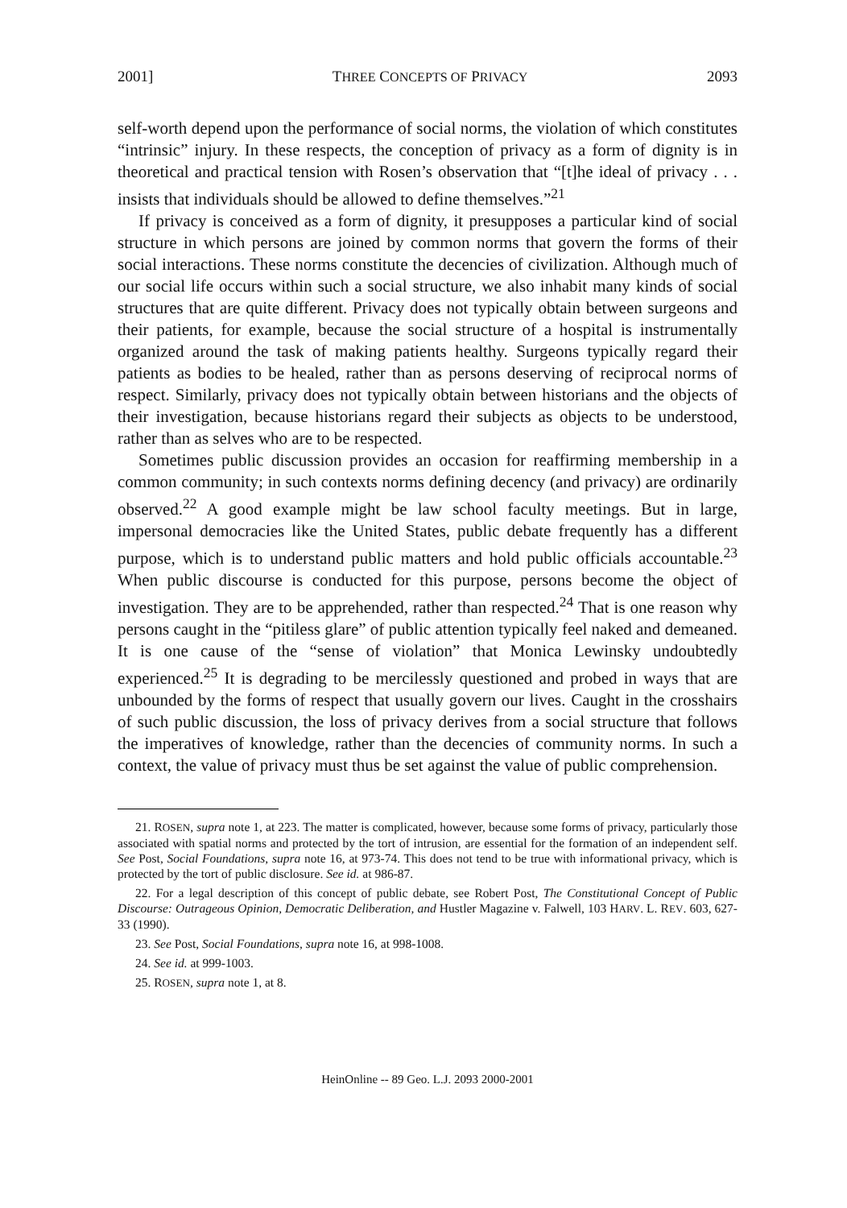2001] THREE CONCEPTS OF PRIVACY 2093
self-worth depend upon the performance of social norms, the violation of which constitutes “intrinsic” injury. In these respects, the conception of privacy as a form of dignity is in theoretical and practical tension with Rosen’s observation that “[t]he ideal of privacy . . . insists that individuals should be allowed to define themselves.”<sup>21</sup>
If privacy is conceived as a form of dignity, it presupposes a particular kind of social structure in which persons are joined by common norms that govern the forms of their social interactions. These norms constitute the decencies of civilization. Although much of our social life occurs within such a social structure, we also inhabit many kinds of social structures that are quite different. Privacy does not typically obtain between surgeons and their patients, for example, because the social structure of a hospital is instrumentally organized around the task of making patients healthy. Surgeons typically regard their patients as bodies to be healed, rather than as persons deserving of reciprocal norms of respect. Similarly, privacy does not typically obtain between historians and the objects of their investigation, because historians regard their subjects as objects to be understood, rather than as selves who are to be respected.
Sometimes public discussion provides an occasion for reaffirming membership in a common community; in such contexts norms defining decency (and privacy) are ordinarily observed.<sup>22</sup> A good example might be law school faculty meetings. But in large, impersonal democracies like the United States, public debate frequently has a different purpose, which is to understand public matters and hold public officials accountable.<sup>23</sup> When public discourse is conducted for this purpose, persons become the object of investigation. They are to be apprehended, rather than respected.<sup>24</sup> That is one reason why persons caught in the “pitiless glare” of public attention typically feel naked and demeaned. It is one cause of the “sense of violation” that Monica Lewinsky undoubtedly experienced.<sup>25</sup> It is degrading to be mercilessly questioned and probed in ways that are unbounded by the forms of respect that usually govern our lives. Caught in the crosshairs of such public discussion, the loss of privacy derives from a social structure that follows the imperatives of knowledge, rather than the decencies of community norms. In such a context, the value of privacy must thus be set against the value of public comprehension.
21. ROSEN, supra note 1, at 223. The matter is complicated, however, because some forms of privacy, particularly those associated with spatial norms and protected by the tort of intrusion, are essential for the formation of an independent self. See Post, Social Foundations, supra note 16, at 973-74. This does not tend to be true with informational privacy, which is protected by the tort of public disclosure. See id. at 986-87.
22. For a legal description of this concept of public debate, see Robert Post, The Constitutional Concept of Public Discourse: Outrageous Opinion, Democratic Deliberation, and Hustler Magazine v. Falwell, 103 HARV. L. REV. 603, 627-33 (1990).
23. See Post, Social Foundations, supra note 16, at 998-1008.
24. See id. at 999-1003.
25. ROSEN, supra note 1, at 8.
HeinOnline -- 89 Geo. L.J. 2093 2000-2001